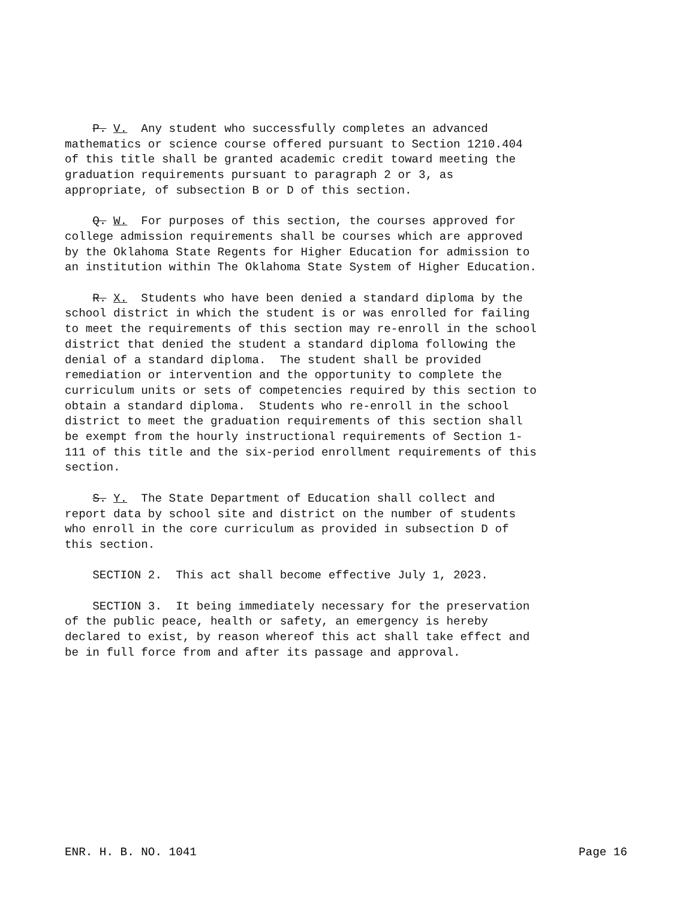P. V. Any student who successfully completes an advanced mathematics or science course offered pursuant to Section 1210.404 of this title shall be granted academic credit toward meeting the graduation requirements pursuant to paragraph 2 or 3, as appropriate, of subsection B or D of this section.
Q. W. For purposes of this section, the courses approved for college admission requirements shall be courses which are approved by the Oklahoma State Regents for Higher Education for admission to an institution within The Oklahoma State System of Higher Education.
R. X. Students who have been denied a standard diploma by the school district in which the student is or was enrolled for failing to meet the requirements of this section may re-enroll in the school district that denied the student a standard diploma following the denial of a standard diploma. The student shall be provided remediation or intervention and the opportunity to complete the curriculum units or sets of competencies required by this section to obtain a standard diploma. Students who re-enroll in the school district to meet the graduation requirements of this section shall be exempt from the hourly instructional requirements of Section 1- 111 of this title and the six-period enrollment requirements of this section.
S. Y. The State Department of Education shall collect and report data by school site and district on the number of students who enroll in the core curriculum as provided in subsection D of this section.
SECTION 2. This act shall become effective July 1, 2023.
SECTION 3. It being immediately necessary for the preservation of the public peace, health or safety, an emergency is hereby declared to exist, by reason whereof this act shall take effect and be in full force from and after its passage and approval.
ENR. H. B. NO. 1041 Page 16